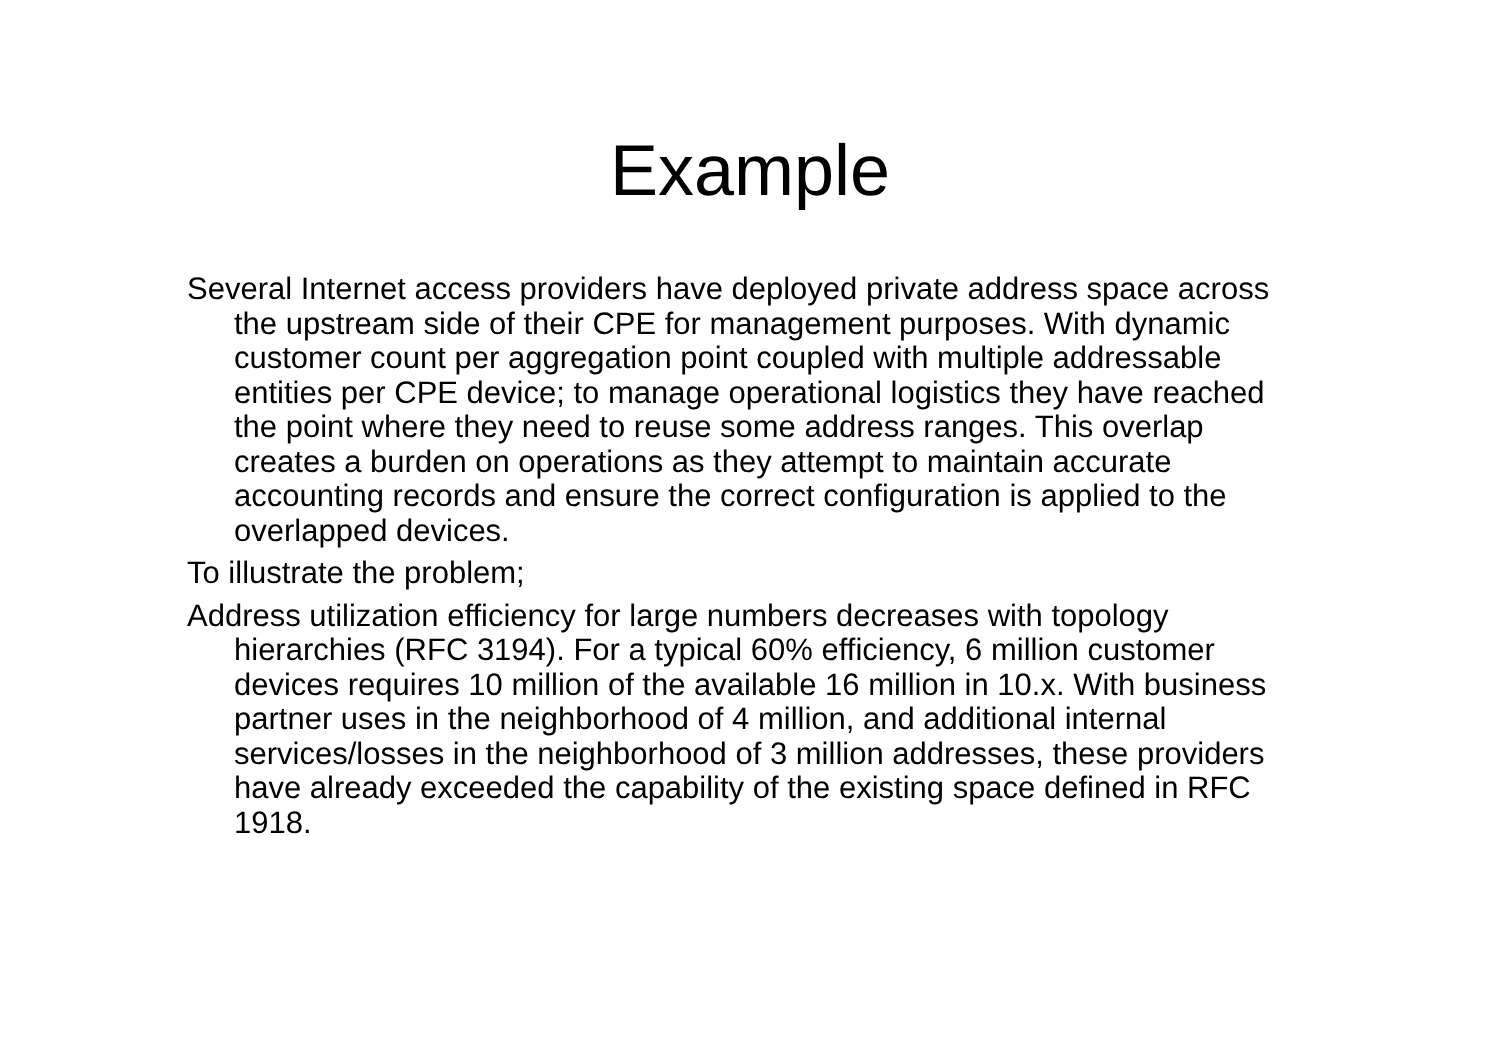Example
Several Internet access providers have deployed private address space across the upstream side of their CPE for management purposes. With dynamic customer count per aggregation point coupled with multiple addressable entities per CPE device; to manage operational logistics they have reached the point where they need to reuse some address ranges. This overlap creates a burden on operations as they attempt to maintain accurate accounting records and ensure the correct configuration is applied to the overlapped devices.
To illustrate the problem;
Address utilization efficiency for large numbers decreases with topology hierarchies (RFC 3194). For a typical 60% efficiency, 6 million customer devices requires 10 million of the available 16 million in 10.x. With business partner uses in the neighborhood of 4 million, and additional internal services/losses in the neighborhood of 3 million addresses, these providers have already exceeded the capability of the existing space defined in RFC 1918.